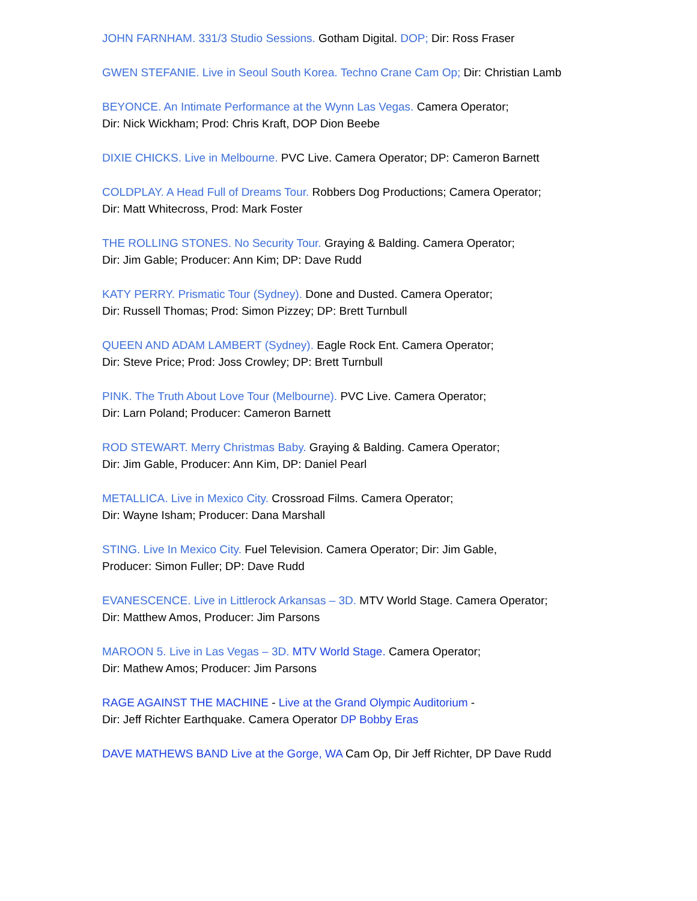JOHN FARNHAM. 331/3 Studio Sessions. Gotham Digital. DOP; Dir: Ross Fraser
GWEN STEFANIE. Live in Seoul South Korea. Techno Crane Cam Op; Dir: Christian Lamb
BEYONCE. An Intimate Performance at the Wynn Las Vegas. Camera Operator;
Dir: Nick Wickham; Prod: Chris Kraft, DOP Dion Beebe
DIXIE CHICKS. Live in Melbourne. PVC Live. Camera Operator; DP: Cameron Barnett
COLDPLAY. A Head Full of Dreams Tour. Robbers Dog Productions; Camera Operator;
Dir: Matt Whitecross, Prod: Mark Foster
THE ROLLING STONES. No Security Tour. Graying & Balding. Camera Operator;
Dir: Jim Gable; Producer: Ann Kim; DP: Dave Rudd
KATY PERRY. Prismatic Tour (Sydney). Done and Dusted. Camera Operator;
Dir: Russell Thomas; Prod: Simon Pizzey; DP: Brett Turnbull
QUEEN AND ADAM LAMBERT (Sydney). Eagle Rock Ent. Camera Operator;
Dir: Steve Price; Prod: Joss Crowley; DP: Brett Turnbull
PINK. The Truth About Love Tour (Melbourne). PVC Live. Camera Operator;
Dir: Larn Poland; Producer: Cameron Barnett
ROD STEWART. Merry Christmas Baby. Graying & Balding. Camera Operator;
Dir: Jim Gable, Producer: Ann Kim, DP: Daniel Pearl
METALLICA. Live in Mexico City. Crossroad Films. Camera Operator;
Dir: Wayne Isham; Producer: Dana Marshall
STING. Live In Mexico City. Fuel Television. Camera Operator; Dir: Jim Gable,
Producer: Simon Fuller; DP: Dave Rudd
EVANESCENCE. Live in Littlerock Arkansas – 3D. MTV World Stage. Camera Operator;
Dir: Matthew Amos, Producer: Jim Parsons
MAROON 5. Live in Las Vegas – 3D. MTV World Stage. Camera Operator;
Dir: Mathew Amos; Producer: Jim Parsons
RAGE AGAINST THE MACHINE - Live at the Grand Olympic Auditorium -
Dir: Jeff Richter Earthquake. Camera Operator DP Bobby Eras
DAVE MATHEWS BAND Live at the Gorge, WA Cam Op, Dir Jeff Richter, DP Dave Rudd